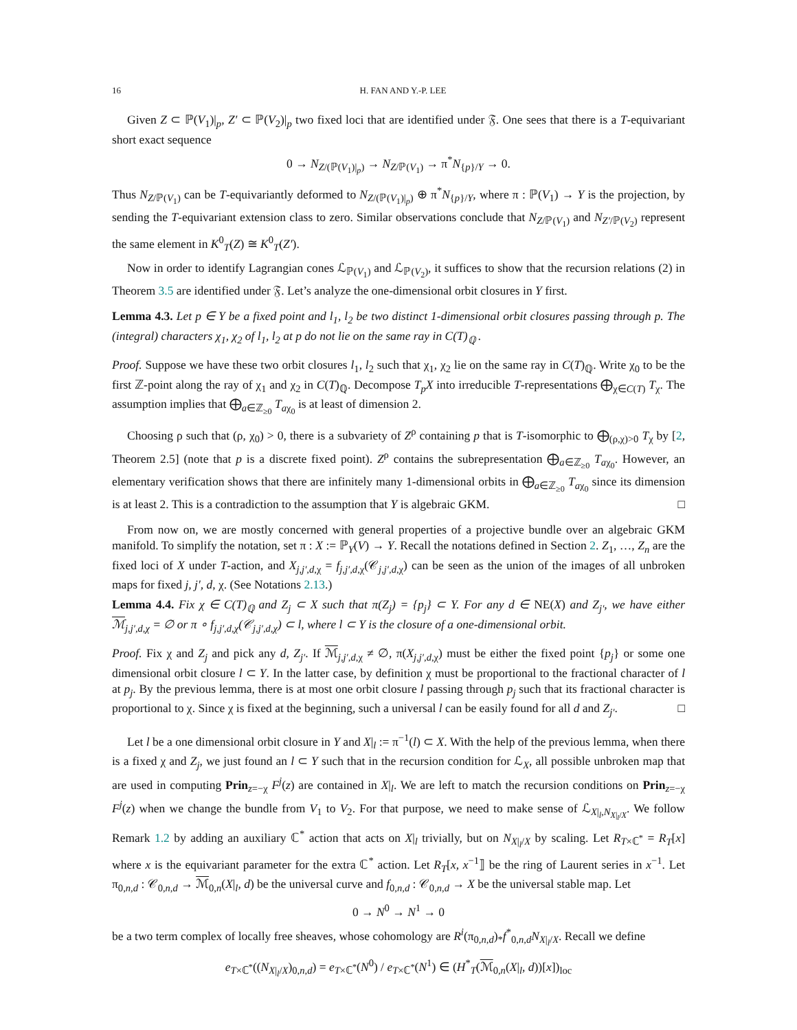16 H. FAN AND Y.-P. LEE
Given Z ⊂ ℙ(V<sub>1</sub>)|<sub>p</sub>, Z′ ⊂ ℙ(V<sub>2</sub>)|<sub>p</sub> two fixed loci that are identified under 𝔉. One sees that there is a T-equivariant short exact sequence
0 → N<sub>Z/(ℙ(V<sub>1</sub>)|<sub>p</sub>)</sub> → N<sub>Z/ℙ(V<sub>1</sub>)</sub> → π<sup>*</sup>N<sub>{p}/Y</sub> → 0.
Thus N<sub>Z/ℙ(V<sub>1</sub>)</sub> can be T-equivariantly deformed to N<sub>Z/(ℙ(V<sub>1</sub>)|<sub>p</sub>)</sub> ⊕ π<sup>*</sup>N<sub>{p}/Y</sub>, where π : ℙ(V<sub>1</sub>) → Y is the projection, by sending the T-equivariant extension class to zero. Similar observations conclude that N<sub>Z/ℙ(V<sub>1</sub>)</sub> and N<sub>Z′/ℙ(V<sub>2</sub>)</sub> represent the same element in K<sup>0</sup><sub>T</sub>(Z) ≅ K<sup>0</sup><sub>T</sub>(Z′).
Now in order to identify Lagrangian cones ℒ<sub>ℙ(V<sub>1</sub>)</sub> and ℒ<sub>ℙ(V<sub>2</sub>)</sub>, it suffices to show that the recursion relations (2) in Theorem 3.5 are identified under 𝔉. Let’s analyze the one-dimensional orbit closures in Y first.
Lemma 4.3. Let p ∈ Y be a fixed point and l<sub>1</sub>, l<sub>2</sub> be two distinct 1-dimensional orbit closures passing through p. The (integral) characters χ<sub>1</sub>, χ<sub>2</sub> of l<sub>1</sub>, l<sub>2</sub> at p do not lie on the same ray in C(T)<sub>ℚ</sub> .
Proof. Suppose we have these two orbit closures l<sub>1</sub>, l<sub>2</sub> such that χ<sub>1</sub>, χ<sub>2</sub> lie on the same ray in C(T)<sub>ℚ</sub>. Write χ<sub>0</sub> to be the first ℤ-point along the ray of χ<sub>1</sub> and χ<sub>2</sub> in C(T)<sub>ℚ</sub>. Decompose T<sub>p</sub>X into irreducible T-representations ⨁<sub>χ∈C(T)</sub> T<sub>χ</sub>. The assumption implies that ⨁<sub>a∈ℤ<sub>≥0</sub></sub> T<sub>aχ<sub>0</sub></sub> is at least of dimension 2.
Choosing ρ such that (ρ, χ<sub>0</sub>) > 0, there is a subvariety of Z<sup>ρ</sup> containing p that is T-isomorphic to ⨁<sub>(ρ,χ)>0</sub> T<sub>χ</sub> by [2, Theorem 2.5] (note that p is a discrete fixed point). Z<sup>ρ</sup> contains the subrepresentation ⨁<sub>a∈ℤ<sub>≥0</sub></sub> T<sub>aχ<sub>0</sub></sub>. However, an elementary verification shows that there are infinitely many 1-dimensional orbits in ⨁<sub>a∈ℤ<sub>≥0</sub></sub> T<sub>aχ<sub>0</sub></sub> since its dimension is at least 2. This is a contradiction to the assumption that Y is algebraic GKM. □
From now on, we are mostly concerned with general properties of a projective bundle over an algebraic GKM manifold. To simplify the notation, set π : X := ℙ<sub>Y</sub>(V) → Y. Recall the notations defined in Section 2. Z<sub>1</sub>, …, Z<sub>n</sub> are the fixed loci of X under T-action, and X<sub>j,j′,d,χ</sub> = f<sub>j,j′,d,χ</sub>(𝒞<sub>j,j′,d,χ</sub>) can be seen as the union of the images of all unbroken maps for fixed j, j′, d, χ. (See Notations 2.13.)
Lemma 4.4. Fix χ ∈ C(T)<sub>ℚ</sub> and Z<sub>j</sub> ⊂ X such that π(Z<sub>j</sub>) = {p<sub>j</sub>} ⊂ Y. For any d ∈ NE(X) and Z<sub>j′</sub>, we have either ℳ<sub>j,j′,d,χ</sub> = ∅ or π ∘ f<sub>j,j′,d,χ</sub>(𝒞<sub>j,j′,d,χ</sub>) ⊂ l, where l ⊂ Y is the closure of a one-dimensional orbit.
Proof. Fix χ and Z<sub>j</sub> and pick any d, Z<sub>j′</sub>. If ℳ<sub>j,j′,d,χ</sub> ≠ ∅, π(X<sub>j,j′,d,χ</sub>) must be either the fixed point {p<sub>j</sub>} or some one dimensional orbit closure l ⊂ Y. In the latter case, by definition χ must be proportional to the fractional character of l at p<sub>j</sub>. By the previous lemma, there is at most one orbit closure l passing through p<sub>j</sub> such that its fractional character is proportional to χ. Since χ is fixed at the beginning, such a universal l can be easily found for all d and Z<sub>j′</sub>. □
Let l be a one dimensional orbit closure in Y and X|<sub>l</sub> := π<sup>−1</sup>(l) ⊂ X. With the help of the previous lemma, when there is a fixed χ and Z<sub>j</sub>, we just found an l ⊂ Y such that in the recursion condition for ℒ<sub>X</sub>, all possible unbroken map that are used in computing Prin<sub>z=−χ</sub> F<sup>j</sup>(z) are contained in X|<sub>l</sub>. We are left to match the recursion conditions on Prin<sub>z=−χ</sub> F<sup>j</sup>(z) when we change the bundle from V<sub>1</sub> to V<sub>2</sub>. For that purpose, we need to make sense of ℒ<sub>X|<sub>l</sub>,N<sub>X|<sub>l</sub>/X</sub></sub>. We follow Remark 1.2 by adding an auxiliary ℂ<sup>*</sup> action that acts on X|<sub>l</sub> trivially, but on N<sub>X|<sub>l</sub>/X</sub> by scaling. Let R<sub>T×ℂ<sup>*</sup></sub> = R<sub>T</sub>[x] where x is the equivariant parameter for the extra ℂ<sup>*</sup> action. Let R<sub>T</sub>[x, x<sup>−1</sup>⟧ be the ring of Laurent series in x<sup>−1</sup>. Let π<sub>0,n,d</sub> : 𝒞<sub>0,n,d</sub> → ℳ<sub>0,n</sub>(X|<sub>l</sub>, d) be the universal curve and f<sub>0,n,d</sub> : 𝒞<sub>0,n,d</sub> → X be the universal stable map. Let
0 → N<sup>0</sup> → N<sup>1</sup> → 0
be a two term complex of locally free sheaves, whose cohomology are R<sup>i</sup>(π<sub>0,n,d</sub>)<sub>*</sub>f<sup>*</sup><sub>0,n,d</sub>N<sub>X|<sub>l</sub>/X</sub>. Recall we define
e<sub>T×ℂ<sup>*</sup></sub>((N<sub>X|<sub>l</sub>/X</sub>)<sub>0,n,d</sub>) = e<sub>T×ℂ<sup>*</sup></sub>(N<sup>0</sup>) / e<sub>T×ℂ<sup>*</sup></sub>(N<sup>1</sup>) ∈ (H<sup>*</sup><sub>T</sub>(ℳ<sub>0,n</sub>(X|<sub>l</sub>, d))[x])<sub>loc</sub>